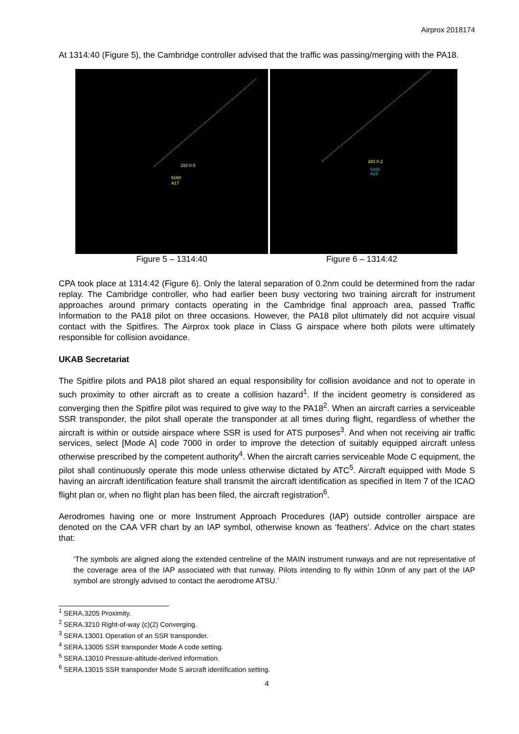Airprox 2018174
At 1314:40 (Figure 5), the Cambridge controller advised that the traffic was passing/merging with the PA18.
318 0·5
6160
A17
283 0·2
6160
A18
Figure 5 – 1314:40 Figure 6 – 1314:42
CPA took place at 1314:42 (Figure 6). Only the lateral separation of 0.2nm could be determined from the radar replay. The Cambridge controller, who had earlier been busy vectoring two training aircraft for instrument approaches around primary contacts operating in the Cambridge final approach area, passed Traffic Information to the PA18 pilot on three occasions. However, the PA18 pilot ultimately did not acquire visual contact with the Spitfires. The Airprox took place in Class G airspace where both pilots were ultimately responsible for collision avoidance.
UKAB Secretariat
The Spitfire pilots and PA18 pilot shared an equal responsibility for collision avoidance and not to operate in such proximity to other aircraft as to create a collision hazard<sup>1</sup>. If the incident geometry is considered as converging then the Spitfire pilot was required to give way to the PA18<sup>2</sup>. When an aircraft carries a serviceable SSR transponder, the pilot shall operate the transponder at all times during flight, regardless of whether the aircraft is within or outside airspace where SSR is used for ATS purposes<sup>3</sup>. And when not receiving air traffic services, select [Mode A] code 7000 in order to improve the detection of suitably equipped aircraft unless otherwise prescribed by the competent authority<sup>4</sup>. When the aircraft carries serviceable Mode C equipment, the pilot shall continuously operate this mode unless otherwise dictated by ATC<sup>5</sup>. Aircraft equipped with Mode S having an aircraft identification feature shall transmit the aircraft identification as specified in Item 7 of the ICAO flight plan or, when no flight plan has been filed, the aircraft registration<sup>6</sup>.
Aerodromes having one or more Instrument Approach Procedures (IAP) outside controller airspace are denoted on the CAA VFR chart by an IAP symbol, otherwise known as ‘feathers’. Advice on the chart states that:
‘The symbols are aligned along the extended centreline of the MAIN instrument runways and are not representative of the coverage area of the IAP associated with that runway. Pilots intending to fly within 10nm of any part of the IAP symbol are strongly advised to contact the aerodrome ATSU.’
<sup>1</sup> SERA.3205 Proximity.
<sup>2</sup> SERA.3210 Right-of-way (c)(2) Converging.
<sup>3</sup> SERA.13001 Operation of an SSR transponder.
<sup>4</sup> SERA.13005 SSR transponder Mode A code setting.
<sup>5</sup> SERA.13010 Pressure-altitude-derived information.
<sup>6</sup> SERA.13015 SSR transponder Mode S aircraft identification setting.
4